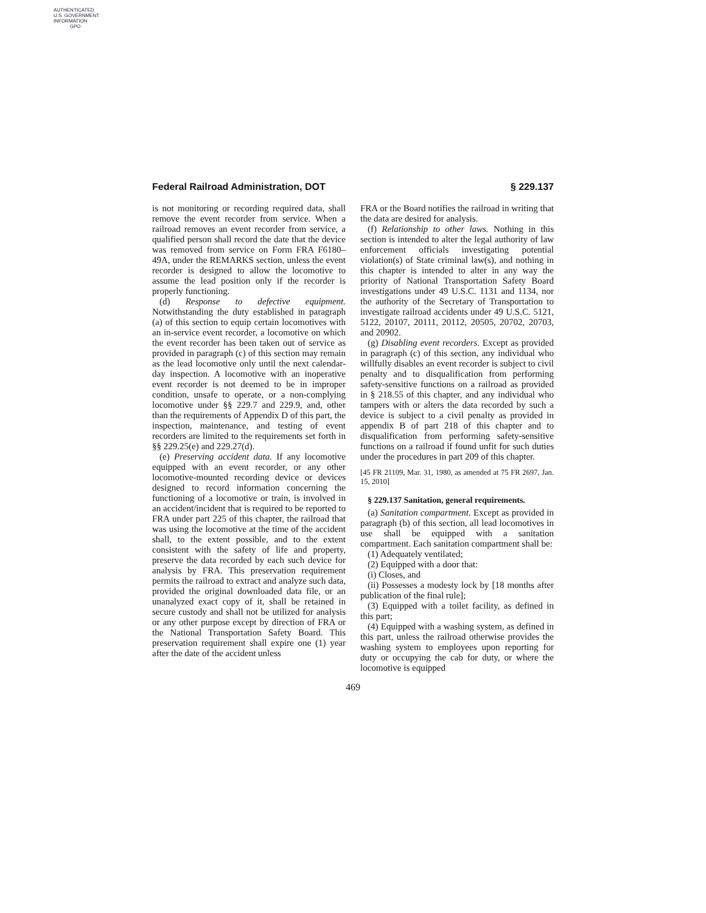AUTHENTICATED
U.S. GOVERNMENT
INFORMATION
GPO
Federal Railroad Administration, DOT § 229.137
is not monitoring or recording required data, shall remove the event recorder from service. When a railroad removes an event recorder from service, a qualified person shall record the date that the device was removed from service on Form FRA F6180–49A, under the REMARKS section, unless the event recorder is designed to allow the locomotive to assume the lead position only if the recorder is properly functioning.
(d) Response to defective equipment. Notwithstanding the duty established in paragraph (a) of this section to equip certain locomotives with an in-service event recorder, a locomotive on which the event recorder has been taken out of service as provided in paragraph (c) of this section may remain as the lead locomotive only until the next calendar-day inspection. A locomotive with an inoperative event recorder is not deemed to be in improper condition, unsafe to operate, or a non-complying locomotive under §§ 229.7 and 229.9, and, other than the requirements of Appendix D of this part, the inspection, maintenance, and testing of event recorders are limited to the requirements set forth in §§ 229.25(e) and 229.27(d).
(e) Preserving accident data. If any locomotive equipped with an event recorder, or any other locomotive-mounted recording device or devices designed to record information concerning the functioning of a locomotive or train, is involved in an accident/incident that is required to be reported to FRA under part 225 of this chapter, the railroad that was using the locomotive at the time of the accident shall, to the extent possible, and to the extent consistent with the safety of life and property, preserve the data recorded by each such device for analysis by FRA. This preservation requirement permits the railroad to extract and analyze such data, provided the original downloaded data file, or an unanalyzed exact copy of it, shall be retained in secure custody and shall not be utilized for analysis or any other purpose except by direction of FRA or the National Transportation Safety Board. This preservation requirement shall expire one (1) year after the date of the accident unless
FRA or the Board notifies the railroad in writing that the data are desired for analysis.
(f) Relationship to other laws. Nothing in this section is intended to alter the legal authority of law enforcement officials investigating potential violation(s) of State criminal law(s), and nothing in this chapter is intended to alter in any way the priority of National Transportation Safety Board investigations under 49 U.S.C. 1131 and 1134, nor the authority of the Secretary of Transportation to investigate railroad accidents under 49 U.S.C. 5121, 5122, 20107, 20111, 20112, 20505, 20702, 20703, and 20902.
(g) Disabling event recorders. Except as provided in paragraph (c) of this section, any individual who willfully disables an event recorder is subject to civil penalty and to disqualification from performing safety-sensitive functions on a railroad as provided in § 218.55 of this chapter, and any individual who tampers with or alters the data recorded by such a device is subject to a civil penalty as provided in appendix B of part 218 of this chapter and to disqualification from performing safety-sensitive functions on a railroad if found unfit for such duties under the procedures in part 209 of this chapter.
[45 FR 21109, Mar. 31, 1980, as amended at 75 FR 2697, Jan. 15, 2010]
§ 229.137 Sanitation, general requirements.
(a) Sanitation compartment. Except as provided in paragraph (b) of this section, all lead locomotives in use shall be equipped with a sanitation compartment. Each sanitation compartment shall be:
(1) Adequately ventilated;
(2) Equipped with a door that:
(i) Closes, and
(ii) Possesses a modesty lock by [18 months after publication of the final rule];
(3) Equipped with a toilet facility, as defined in this part;
(4) Equipped with a washing system, as defined in this part, unless the railroad otherwise provides the washing system to employees upon reporting for duty or occupying the cab for duty, or where the locomotive is equipped
469